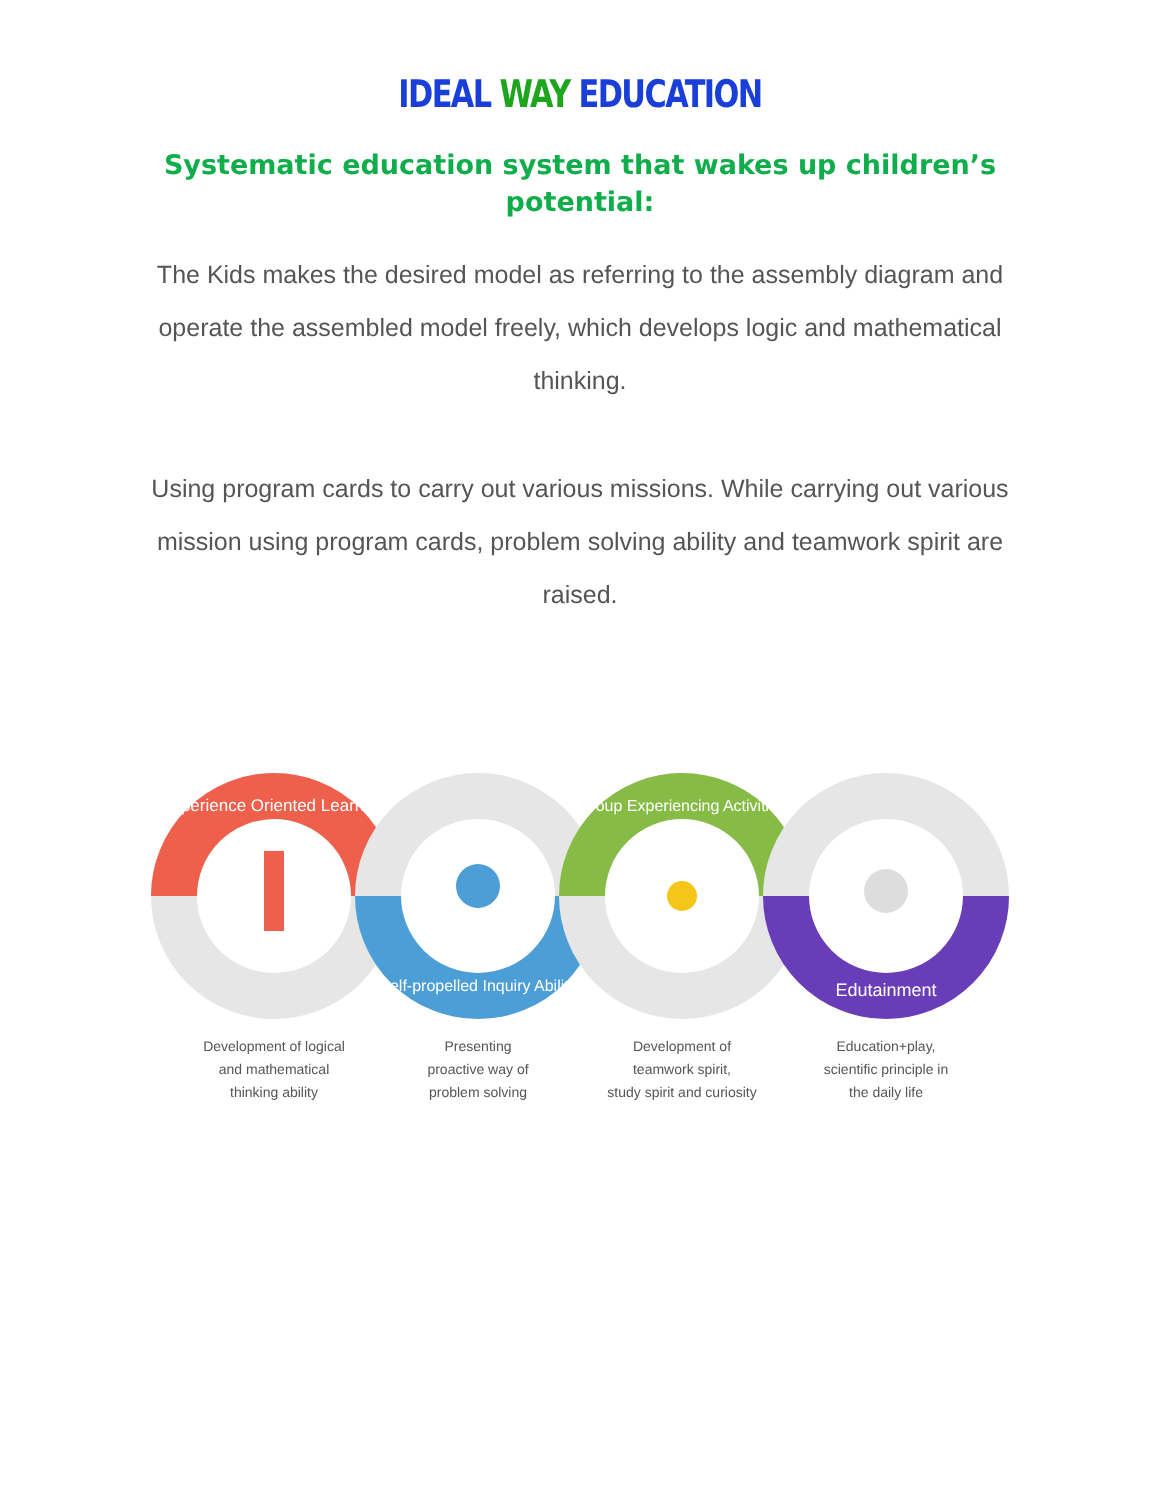IDEAL WAY EDUCATION
Systematic education system that wakes up children’s potential:
The Kids makes the desired model as referring to the assembly diagram and operate the assembled model freely, which develops logic and mathematical thinking.
Using program cards to carry out various missions. While carrying out various mission using program cards, problem solving ability and teamwork spirit are raised.
Experience Oriented Learning
Development of logical
and mathematical
thinking ability
Self-propelled Inquiry Ability
Presenting
proactive way of
problem solving
Group Experiencing Activities
Development of
teamwork spirit,
study spirit and curiosity
Edutainment
Education+play,
scientific principle in
the daily life